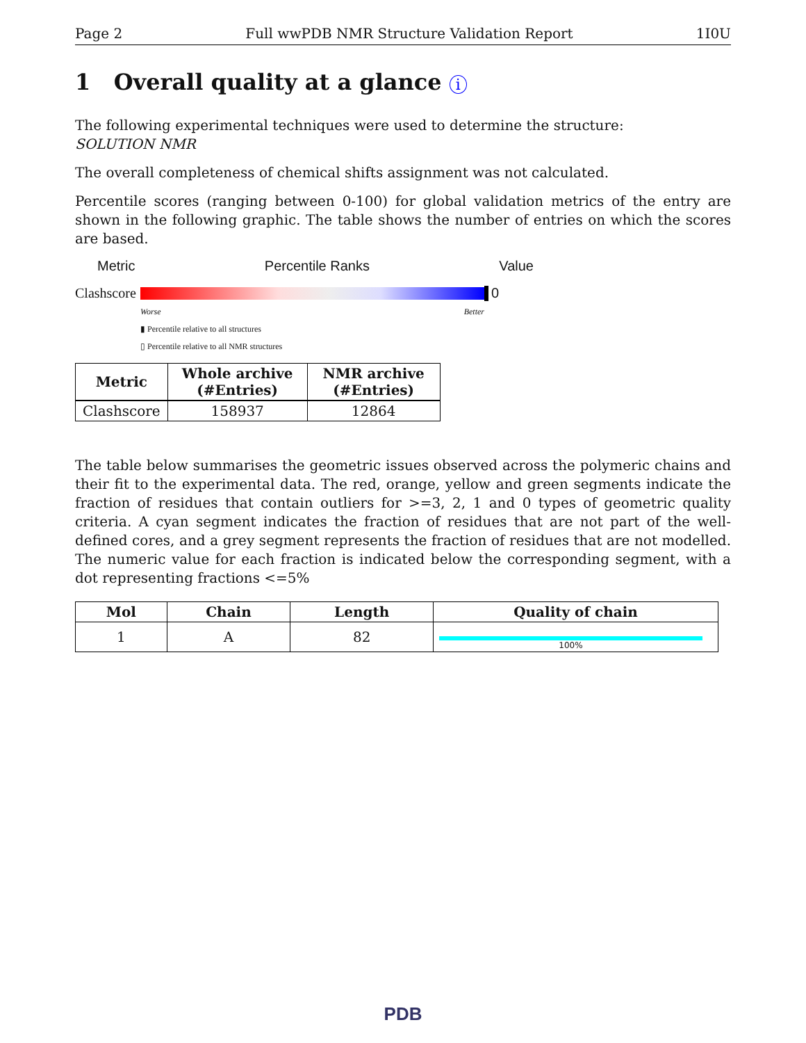Page 2 Full wwPDB NMR Structure Validation Report 1I0U
1 Overall quality at a glance i
The following experimental techniques were used to determine the structure:
SOLUTION NMR
The overall completeness of chemical shifts assignment was not calculated.
Percentile scores (ranging between 0-100) for global validation metrics of the entry are shown in the following graphic. The table shows the number of entries on which the scores are based.
Metric Percentile Ranks Value
Clashscore
0
Worse Better
▮ Percentile relative to all structures
▯ Percentile relative to all NMR structures
| Metric | Whole archive (#Entries) | NMR archive (#Entries) |
| --- | --- | --- |
| Clashscore | 158937 | 12864 |
The table below summarises the geometric issues observed across the polymeric chains and their fit to the experimental data. The red, orange, yellow and green segments indicate the fraction of residues that contain outliers for >=3, 2, 1 and 0 types of geometric quality criteria. A cyan segment indicates the fraction of residues that are not part of the well-defined cores, and a grey segment represents the fraction of residues that are not modelled. The numeric value for each fraction is indicated below the corresponding segment, with a dot representing fractions <=5%
| Mol | Chain | Length | Quality of chain |
| --- | --- | --- | --- |
| 1 | A | 82 | 100% |
PDB